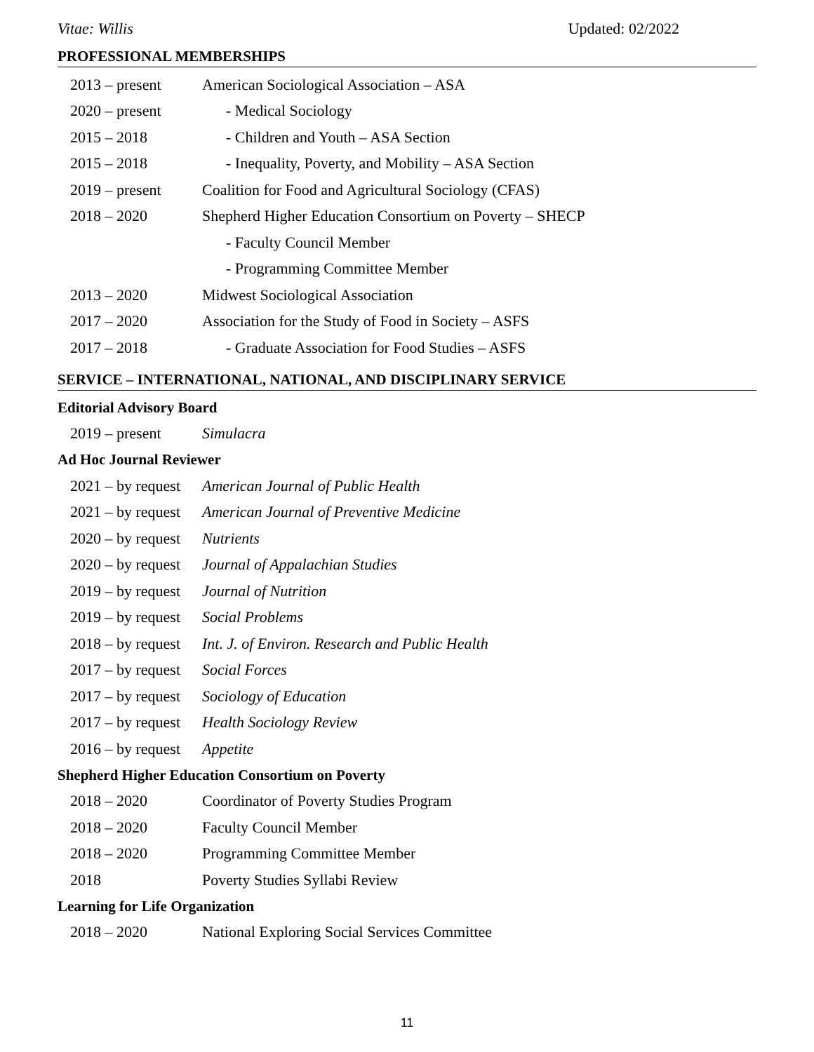Vitae: Willis Updated: 02/2022
PROFESSIONAL MEMBERSHIPS
2013 – present American Sociological Association – ASA
2020 – present - Medical Sociology
2015 – 2018 - Children and Youth – ASA Section
2015 – 2018 - Inequality, Poverty, and Mobility – ASA Section
2019 – present Coalition for Food and Agricultural Sociology (CFAS)
2018 – 2020 Shepherd Higher Education Consortium on Poverty – SHECP
- Faculty Council Member
- Programming Committee Member
2013 – 2020 Midwest Sociological Association
2017 – 2020 Association for the Study of Food in Society – ASFS
2017 – 2018 - Graduate Association for Food Studies – ASFS
SERVICE – INTERNATIONAL, NATIONAL, AND DISCIPLINARY SERVICE
Editorial Advisory Board
2019 – present Simulacra
Ad Hoc Journal Reviewer
2021 – by request American Journal of Public Health
2021 – by request American Journal of Preventive Medicine
2020 – by request Nutrients
2020 – by request Journal of Appalachian Studies
2019 – by request Journal of Nutrition
2019 – by request Social Problems
2018 – by request Int. J. of Environ. Research and Public Health
2017 – by request Social Forces
2017 – by request Sociology of Education
2017 – by request Health Sociology Review
2016 – by request Appetite
Shepherd Higher Education Consortium on Poverty
2018 – 2020 Coordinator of Poverty Studies Program
2018 – 2020 Faculty Council Member
2018 – 2020 Programming Committee Member
2018 Poverty Studies Syllabi Review
Learning for Life Organization
2018 – 2020 National Exploring Social Services Committee
11